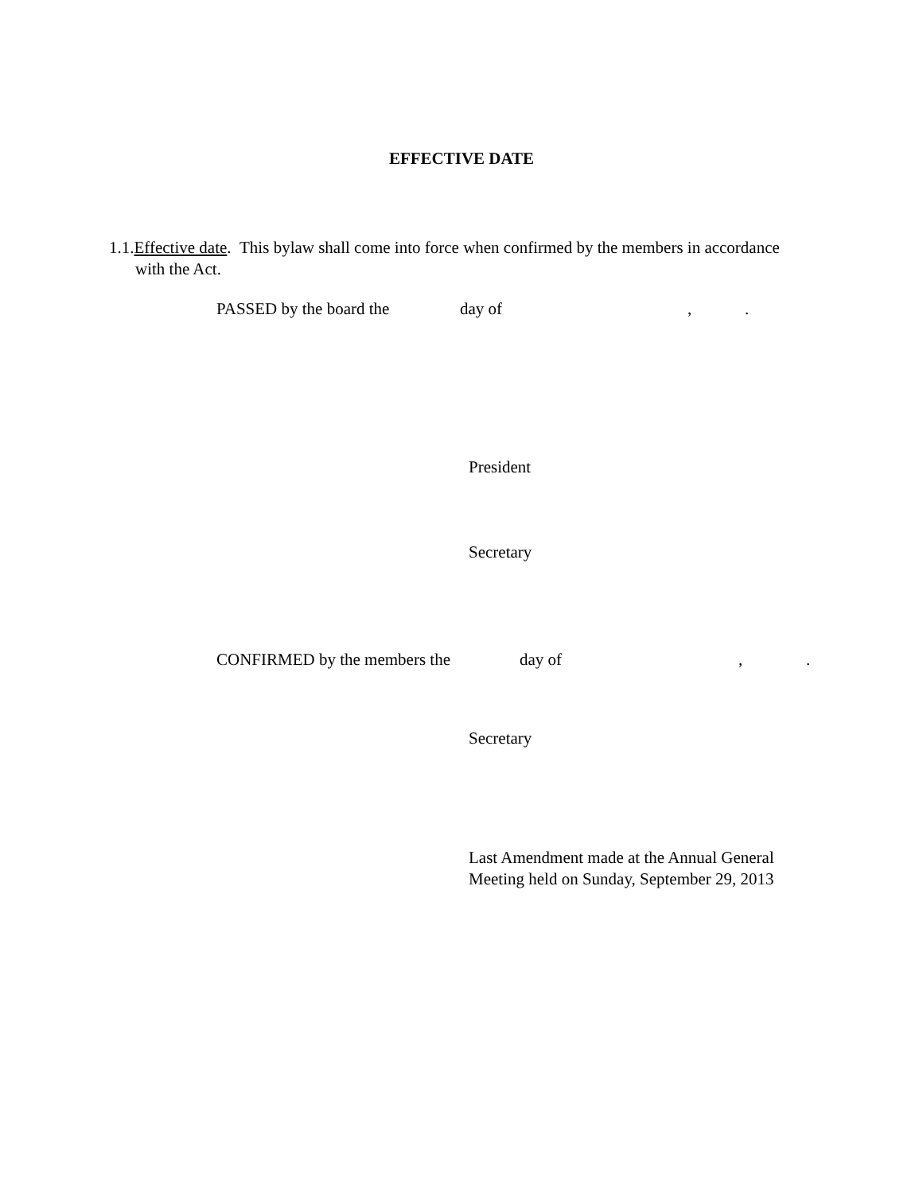EFFECTIVE DATE
1.1.Effective date. This bylaw shall come into force when confirmed by the members in accordance with the Act.
PASSED by the board the day of,.
President
Secretary
CONFIRMED by the members the day of,.
Secretary
Last Amendment made at the Annual General
Meeting held on Sunday, September 29, 2013